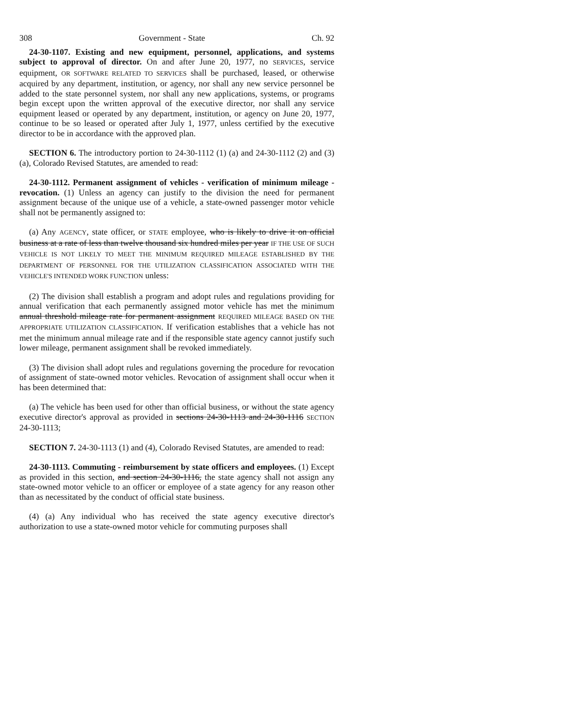308 Government - State Ch. 92
24-30-1107. Existing and new equipment, personnel, applications, and systems subject to approval of director. On and after June 20, 1977, no SERVICES, service equipment, OR SOFTWARE RELATED TO SERVICES shall be purchased, leased, or otherwise acquired by any department, institution, or agency, nor shall any new service personnel be added to the state personnel system, nor shall any new applications, systems, or programs begin except upon the written approval of the executive director, nor shall any service equipment leased or operated by any department, institution, or agency on June 20, 1977, continue to be so leased or operated after July 1, 1977, unless certified by the executive director to be in accordance with the approved plan.
SECTION 6. The introductory portion to 24-30-1112 (1) (a) and 24-30-1112 (2) and (3) (a), Colorado Revised Statutes, are amended to read:
24-30-1112. Permanent assignment of vehicles - verification of minimum mileage - revocation. (1) Unless an agency can justify to the division the need for permanent assignment because of the unique use of a vehicle, a state-owned passenger motor vehicle shall not be permanently assigned to:
(a) Any AGENCY, state officer, or STATE employee, who is likely to drive it on official business at a rate of less than twelve thousand six hundred miles per year IF THE USE OF SUCH VEHICLE IS NOT LIKELY TO MEET THE MINIMUM REQUIRED MILEAGE ESTABLISHED BY THE DEPARTMENT OF PERSONNEL FOR THE UTILIZATION CLASSIFICATION ASSOCIATED WITH THE VEHICLE'S INTENDED WORK FUNCTION unless:
(2) The division shall establish a program and adopt rules and regulations providing for annual verification that each permanently assigned motor vehicle has met the minimum annual threshold mileage rate for permanent assignment REQUIRED MILEAGE BASED ON THE APPROPRIATE UTILIZATION CLASSIFICATION. If verification establishes that a vehicle has not met the minimum annual mileage rate and if the responsible state agency cannot justify such lower mileage, permanent assignment shall be revoked immediately.
(3) The division shall adopt rules and regulations governing the procedure for revocation of assignment of state-owned motor vehicles. Revocation of assignment shall occur when it has been determined that:
(a) The vehicle has been used for other than official business, or without the state agency executive director's approval as provided in sections 24-30-1113 and 24-30-1116 SECTION 24-30-1113;
SECTION 7. 24-30-1113 (1) and (4), Colorado Revised Statutes, are amended to read:
24-30-1113. Commuting - reimbursement by state officers and employees. (1) Except as provided in this section, and section 24-30-1116, the state agency shall not assign any state-owned motor vehicle to an officer or employee of a state agency for any reason other than as necessitated by the conduct of official state business.
(4) (a) Any individual who has received the state agency executive director's authorization to use a state-owned motor vehicle for commuting purposes shall